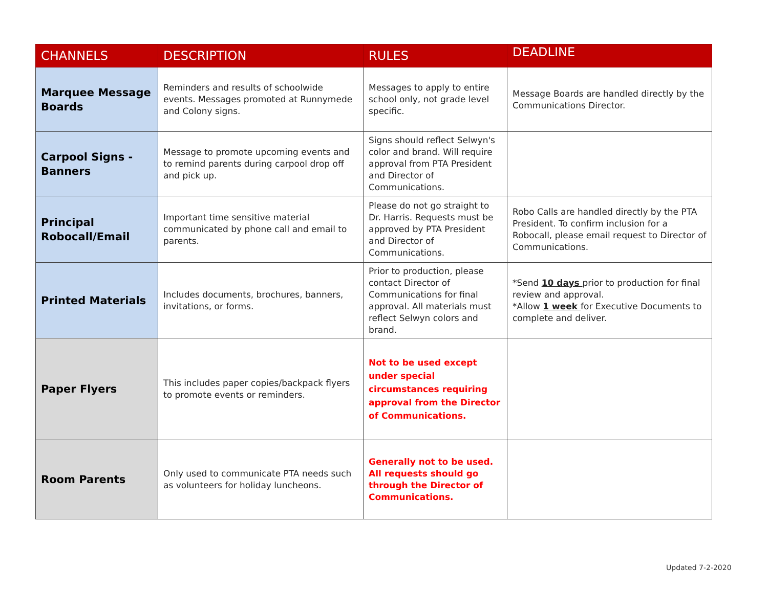| CHANNELS | DESCRIPTION | RULES | DEADLINE |
| --- | --- | --- | --- |
| Marquee Message Boards | Reminders and results of schoolwide events. Messages promoted at Runnymede and Colony signs. | Messages to apply to entire school only, not grade level specific. | Message Boards are handled directly by the Communications Director. |
| Carpool Signs - Banners | Message to promote upcoming events and to remind parents during carpool drop off and pick up. | Signs should reflect Selwyn's color and brand. Will require approval from PTA President and Director of Communications. | |
| Principal Robocall/Email | Important time sensitive material communicated by phone call and email to parents. | Please do not go straight to Dr. Harris. Requests must be approved by PTA President and Director of Communications. | Robo Calls are handled directly by the PTA President. To confirm inclusion for a Robocall, please email request to Director of Communications. |
| Printed Materials | Includes documents, brochures, banners, invitations, or forms. | Prior to production, please contact Director of Communications for final approval. All materials must reflect Selwyn colors and brand. | *Send 10 days prior to production for final review and approval. *Allow 1 week for Executive Documents to complete and deliver. |
| Paper Flyers | This includes paper copies/backpack flyers to promote events or reminders. | Not to be used except under special circumstances requiring approval from the Director of Communications. | |
| Room Parents | Only used to communicate PTA needs such as volunteers for holiday luncheons. | Generally not to be used. All requests should go through the Director of Communications. | |
Updated 7-2-2020